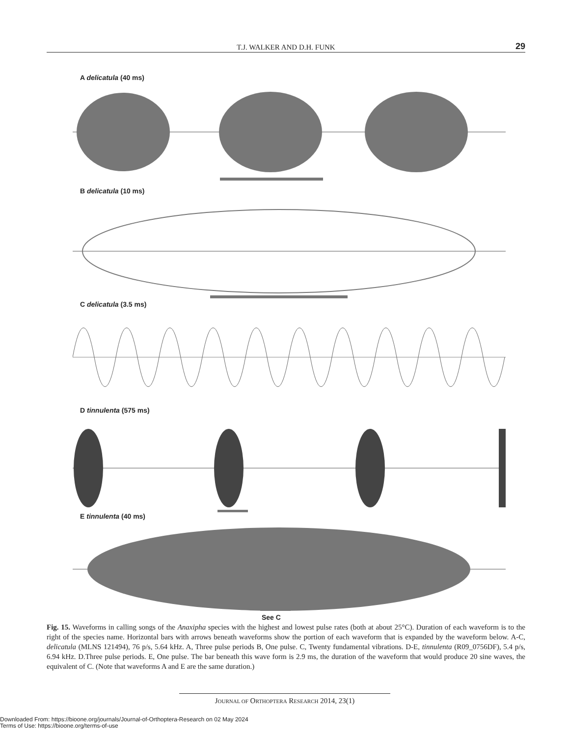T.J. WALKER AND D.H. FUNK 29
A delicatula (40 ms)
B delicatula (10 ms)
C delicatula (3.5 ms)
D tinnulenta (575 ms)
E tinnulenta (40 ms)
See C
Fig. 15. Waveforms in calling songs of the Anaxipha species with the highest and lowest pulse rates (both at about 25°C). Duration of each waveform is to the right of the species name. Horizontal bars with arrows beneath waveforms show the portion of each waveform that is expanded by the waveform below. A-C, delicatula (MLNS 121494), 76 p/s, 5.64 kHz. A, Three pulse periods B, One pulse. C, Twenty fundamental vibrations. D-E, tinnulenta (R09_0756DF), 5.4 p/s, 6.94 kHz. D.Three pulse periods. E, One pulse. The bar beneath this wave form is 2.9 ms, the duration of the waveform that would produce 20 sine waves, the equivalent of C. (Note that waveforms A and E are the same duration.)
JOURNAL OF ORTHOPTERA RESEARCH 2014, 23(1)
Downloaded From: https://bioone.org/journals/Journal-of-Orthoptera-Research on 02 May 2024
Terms of Use: https://bioone.org/terms-of-use